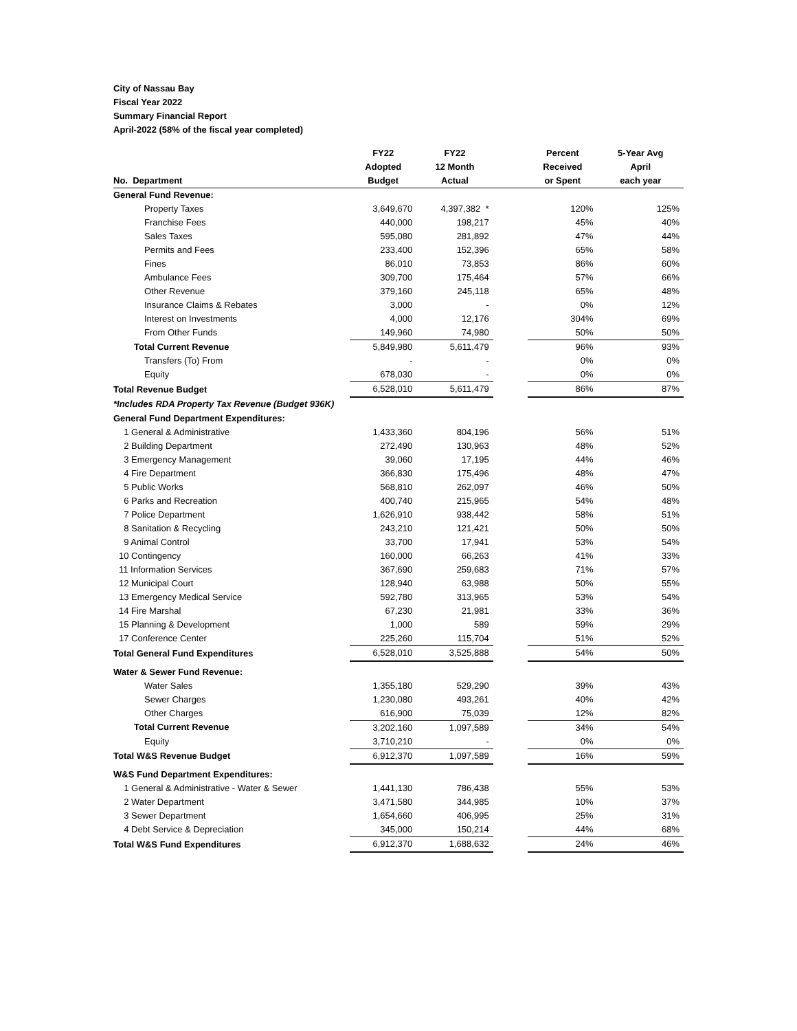City of Nassau Bay
Fiscal Year 2022
Summary Financial Report
April-2022 (58% of the fiscal year completed)
| | FY22 | FY22 | | Percent | 5-Year Avg |
| --- | --- | --- | --- | --- | --- |
| | Adopted | 12 Month | | Received | April |
| No. Department | Budget | Actual | | or Spent | each year |
| General Fund Revenue: | | | | | |
| Property Taxes | 3,649,670 | 4,397,382 * | | 120% | 125% |
| Franchise Fees | 440,000 | 198,217 | | 45% | 40% |
| Sales Taxes | 595,080 | 281,892 | | 47% | 44% |
| Permits and Fees | 233,400 | 152,396 | | 65% | 58% |
| Fines | 86,010 | 73,853 | | 86% | 60% |
| Ambulance Fees | 309,700 | 175,464 | | 57% | 66% |
| Other Revenue | 379,160 | 245,118 | | 65% | 48% |
| Insurance Claims & Rebates | 3,000 | - | | 0% | 12% |
| Interest on Investments | 4,000 | 12,176 | | 304% | 69% |
| From Other Funds | 149,960 | 74,980 | | 50% | 50% |
| Total Current Revenue | 5,849,980 | 5,611,479 | | 96% | 93% |
| Transfers (To) From | - | - | | 0% | 0% |
| Equity | 678,030 | - | | 0% | 0% |
| Total Revenue Budget | 6,528,010 | 5,611,479 | | 86% | 87% |
| *Includes RDA Property Tax Revenue (Budget 936K) | | | | | |
| General Fund Department Expenditures: | | | | | |
| 1 General & Administrative | 1,433,360 | 804,196 | | 56% | 51% |
| 2 Building Department | 272,490 | 130,963 | | 48% | 52% |
| 3 Emergency Management | 39,060 | 17,195 | | 44% | 46% |
| 4 Fire Department | 366,830 | 175,496 | | 48% | 47% |
| 5 Public Works | 568,810 | 262,097 | | 46% | 50% |
| 6 Parks and Recreation | 400,740 | 215,965 | | 54% | 48% |
| 7 Police Department | 1,626,910 | 938,442 | | 58% | 51% |
| 8 Sanitation & Recycling | 243,210 | 121,421 | | 50% | 50% |
| 9 Animal Control | 33,700 | 17,941 | | 53% | 54% |
| 10 Contingency | 160,000 | 66,263 | | 41% | 33% |
| 11 Information Services | 367,690 | 259,683 | | 71% | 57% |
| 12 Municipal Court | 128,940 | 63,988 | | 50% | 55% |
| 13 Emergency Medical Service | 592,780 | 313,965 | | 53% | 54% |
| 14 Fire Marshal | 67,230 | 21,981 | | 33% | 36% |
| 15 Planning & Development | 1,000 | 589 | | 59% | 29% |
| 17 Conference Center | 225,260 | 115,704 | | 51% | 52% |
| Total General Fund Expenditures | 6,528,010 | 3,525,888 | | 54% | 50% |
| Water & Sewer Fund Revenue: | | | | | |
| Water Sales | 1,355,180 | 529,290 | | 39% | 43% |
| Sewer Charges | 1,230,080 | 493,261 | | 40% | 42% |
| Other Charges | 616,900 | 75,039 | | 12% | 82% |
| Total Current Revenue | 3,202,160 | 1,097,589 | | 34% | 54% |
| Equity | 3,710,210 | - | | 0% | 0% |
| Total W&S Revenue Budget | 6,912,370 | 1,097,589 | | 16% | 59% |
| W&S Fund Department Expenditures: | | | | | |
| 1 General & Administrative - Water & Sewer | 1,441,130 | 786,438 | | 55% | 53% |
| 2 Water Department | 3,471,580 | 344,985 | | 10% | 37% |
| 3 Sewer Department | 1,654,660 | 406,995 | | 25% | 31% |
| 4 Debt Service & Depreciation | 345,000 | 150,214 | | 44% | 68% |
| Total W&S Fund Expenditures | 6,912,370 | 1,688,632 | | 24% | 46% |